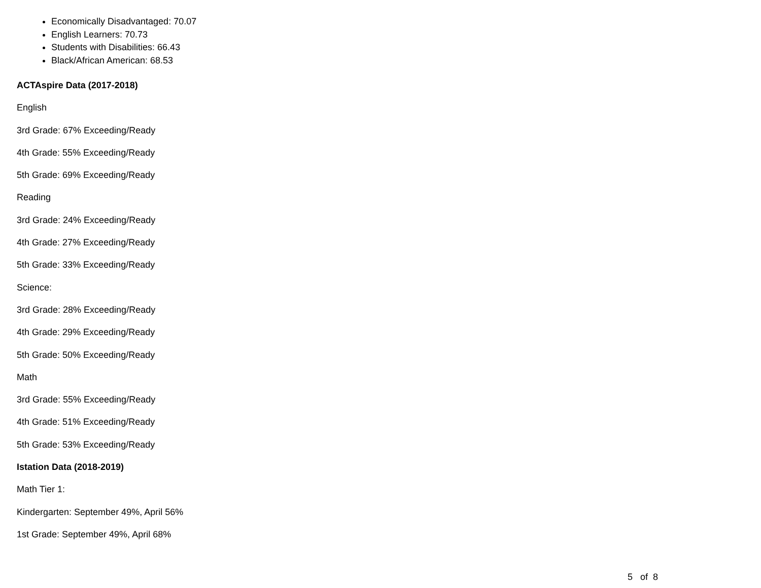Economically Disadvantaged: 70.07
English Learners: 70.73
Students with Disabilities: 66.43
Black/African American: 68.53
ACTAspire Data (2017-2018)
English
3rd Grade: 67% Exceeding/Ready
4th Grade: 55% Exceeding/Ready
5th Grade: 69% Exceeding/Ready
Reading
3rd Grade: 24% Exceeding/Ready
4th Grade: 27% Exceeding/Ready
5th Grade: 33% Exceeding/Ready
Science:
3rd Grade: 28% Exceeding/Ready
4th Grade: 29% Exceeding/Ready
5th Grade: 50% Exceeding/Ready
Math
3rd Grade: 55% Exceeding/Ready
4th Grade: 51% Exceeding/Ready
5th Grade: 53% Exceeding/Ready
Istation Data (2018-2019)
Math Tier 1:
Kindergarten: September 49%, April 56%
1st Grade: September 49%, April 68%
5 of 8